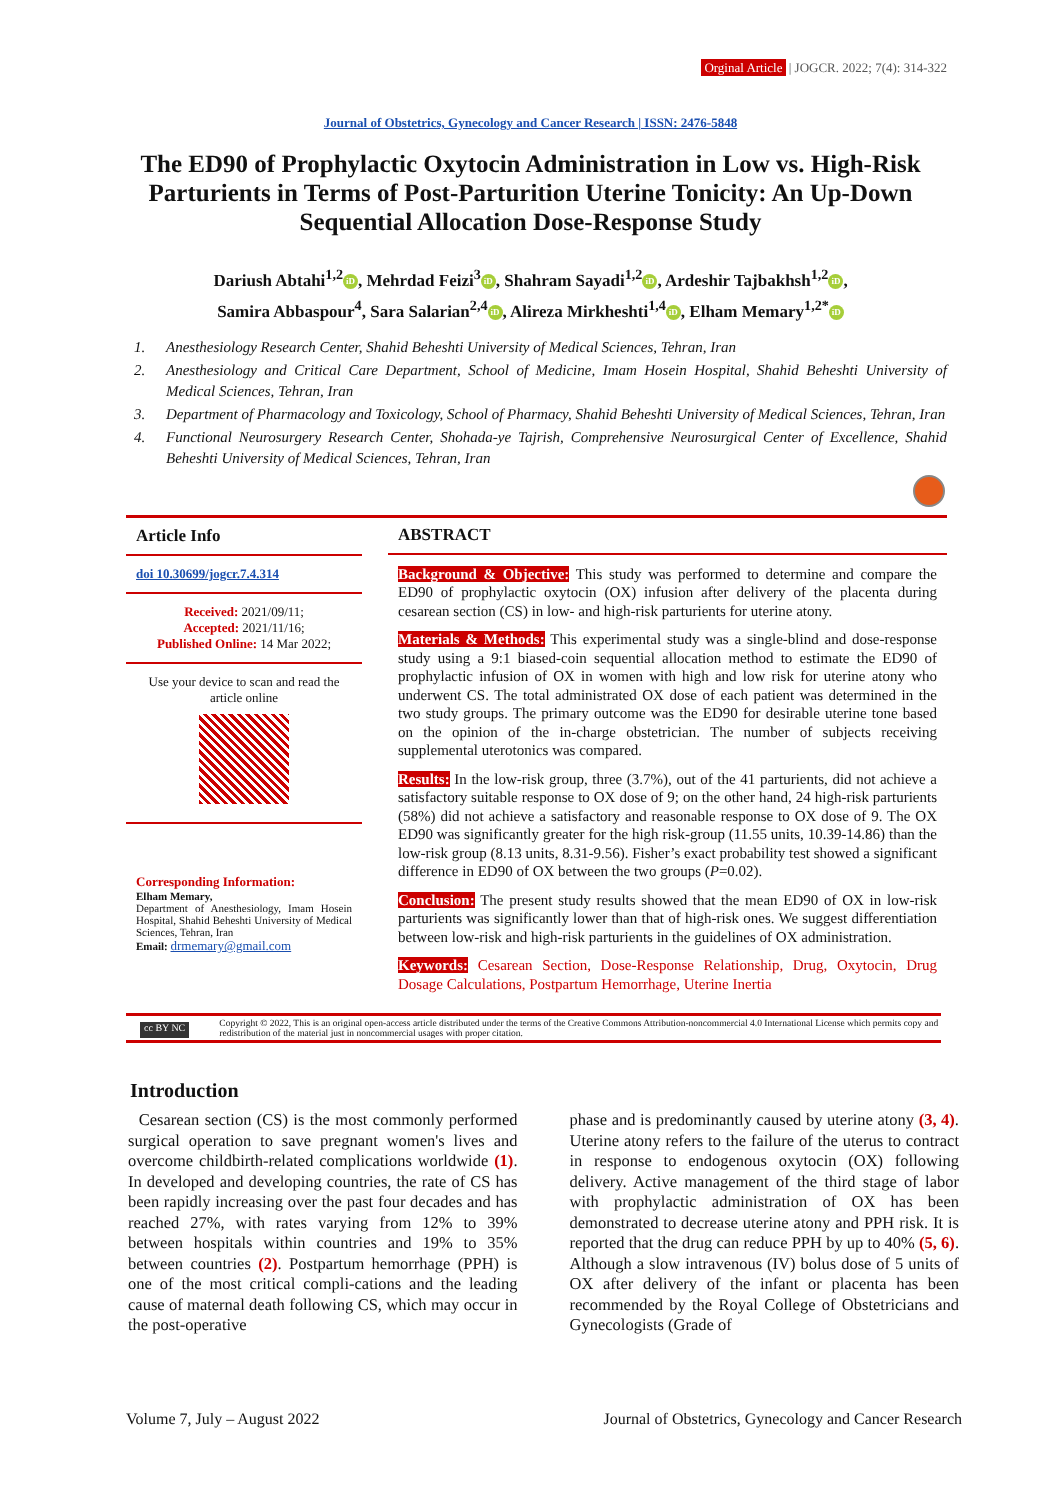Orginal Article | JOGCR. 2022; 7(4): 314-322
Journal of Obstetrics, Gynecology and Cancer Research | ISSN: 2476-5848
The ED90 of Prophylactic Oxytocin Administration in Low vs. High-Risk Parturients in Terms of Post-Parturition Uterine Tonicity: An Up-Down Sequential Allocation Dose-Response Study
Dariush Abtahi<sup>1,2</sup> iD, Mehrdad Feizi<sup>3</sup> iD, Shahram Sayadi<sup>1,2</sup> iD, Ardeshir Tajbakhsh<sup>1,2</sup> iD,
Samira Abbaspour<sup>4</sup>, Sara Salarian<sup>2,4</sup> iD, Alireza Mirkheshti<sup>1,4</sup> iD, Elham Memary<sup>1,2*</sup> iD
1. Anesthesiology Research Center, Shahid Beheshti University of Medical Sciences, Tehran, Iran
2. Anesthesiology and Critical Care Department, School of Medicine, Imam Hosein Hospital, Shahid Beheshti University of Medical Sciences, Tehran, Iran
3. Department of Pharmacology and Toxicology, School of Pharmacy, Shahid Beheshti University of Medical Sciences, Tehran, Iran
4. Functional Neurosurgery Research Center, Shohada-ye Tajrish, Comprehensive Neurosurgical Center of Excellence, Shahid Beheshti University of Medical Sciences, Tehran, Iran
Article Info
doi 10.30699/jogcr.7.4.314
Received: 2021/09/11;
Accepted: 2021/11/16;
Published Online: 14 Mar 2022;
Use your device to scan and read the article online
Corresponding Information:
Elham Memary,
Department of Anesthesiology, Imam Hosein Hospital, Shahid Beheshti University of Medical Sciences, Tehran, Iran
Email: drmemary@gmail.com
ABSTRACT
Background & Objective: This study was performed to determine and compare the ED90 of prophylactic oxytocin (OX) infusion after delivery of the placenta during cesarean section (CS) in low- and high-risk parturients for uterine atony.
Materials & Methods: This experimental study was a single-blind and dose-response study using a 9:1 biased-coin sequential allocation method to estimate the ED90 of prophylactic infusion of OX in women with high and low risk for uterine atony who underwent CS. The total administrated OX dose of each patient was determined in the two study groups. The primary outcome was the ED90 for desirable uterine tone based on the opinion of the in-charge obstetrician. The number of subjects receiving supplemental uterotonics was compared.
Results: In the low-risk group, three (3.7%), out of the 41 parturients, did not achieve a satisfactory suitable response to OX dose of 9; on the other hand, 24 high-risk parturients (58%) did not achieve a satisfactory and reasonable response to OX dose of 9. The OX ED90 was significantly greater for the high risk-group (11.55 units, 10.39-14.86) than the low-risk group (8.13 units, 8.31-9.56). Fisher’s exact probability test showed a significant difference in ED90 of OX between the two groups (P=0.02).
Conclusion: The present study results showed that the mean ED90 of OX in low-risk parturients was significantly lower than that of high-risk ones. We suggest differentiation between low-risk and high-risk parturients in the guidelines of OX administration.
Keywords: Cesarean Section, Dose-Response Relationship, Drug, Oxytocin, Drug Dosage Calculations, Postpartum Hemorrhage, Uterine Inertia
cc BY NC
Copyright © 2022, This is an original open-access article distributed under the terms of the Creative Commons Attribution-noncommercial 4.0 International License which permits copy and redistribution of the material just in noncommercial usages with proper citation.
Introduction
Cesarean section (CS) is the most commonly performed surgical operation to save pregnant women's lives and overcome childbirth-related complications worldwide (1). In developed and developing countries, the rate of CS has been rapidly increasing over the past four decades and has reached 27%, with rates varying from 12% to 39% between hospitals within countries and 19% to 35% between countries (2). Postpartum hemorrhage (PPH) is one of the most critical compli-cations and the leading cause of maternal death following CS, which may occur in the post-operative
phase and is predominantly caused by uterine atony (3, 4). Uterine atony refers to the failure of the uterus to contract in response to endogenous oxytocin (OX) following delivery. Active management of the third stage of labor with prophylactic administration of OX has been demonstrated to decrease uterine atony and PPH risk. It is reported that the drug can reduce PPH by up to 40% (5, 6). Although a slow intravenous (IV) bolus dose of 5 units of OX after delivery of the infant or placenta has been recommended by the Royal College of Obstetricians and Gynecologists (Grade of
Volume 7, July – August 2022 Journal of Obstetrics, Gynecology and Cancer Research